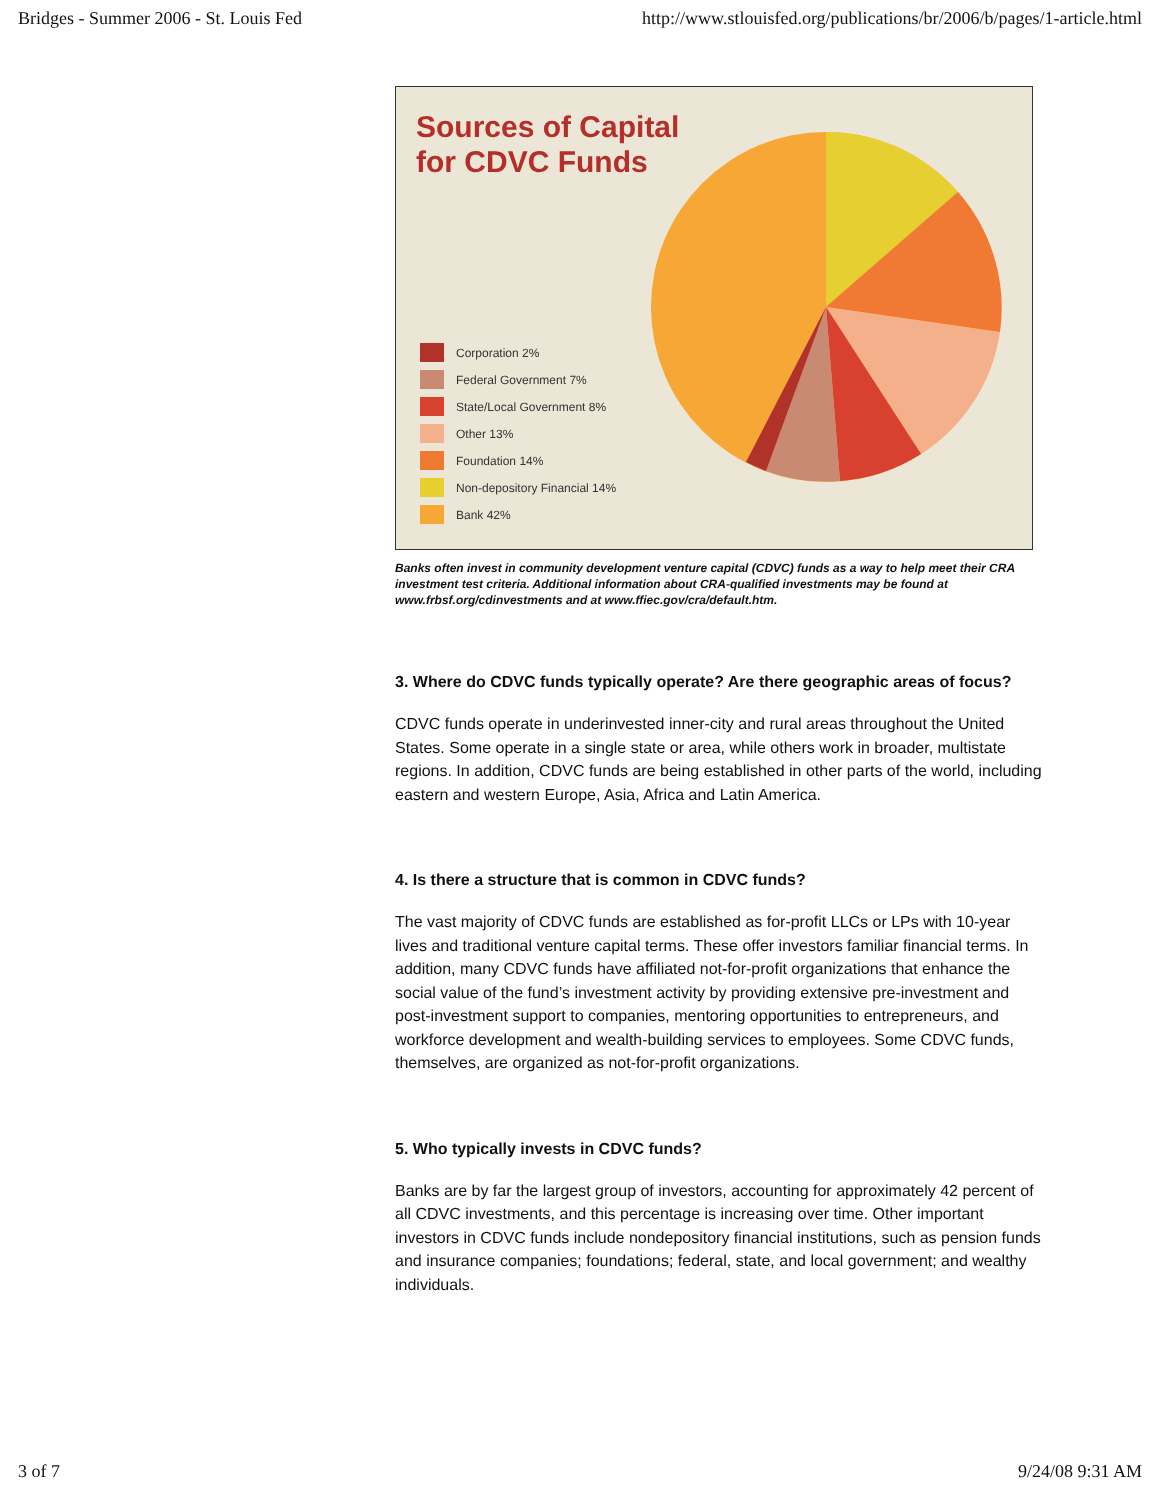Bridges - Summer 2006 - St. Louis Fed http://www.stlouisfed.org/publications/br/2006/b/pages/1-article.html
Sources of Capital
for CDVC Funds
Corporation 2%
Federal Government 7%
State/Local Government 8%
Other 13%
Foundation 14%
Non-depository Financial 14%
Bank 42%
Banks often invest in community development venture capital (CDVC) funds as a way to help meet their CRA investment test criteria. Additional information about CRA-qualified investments may be found at www.frbsf.org/cdinvestments and at www.ffiec.gov/cra/default.htm.
3. Where do CDVC funds typically operate? Are there geographic areas of focus?
CDVC funds operate in underinvested inner-city and rural areas throughout the United States. Some operate in a single state or area, while others work in broader, multistate regions. In addition, CDVC funds are being established in other parts of the world, including eastern and western Europe, Asia, Africa and Latin America.
4. Is there a structure that is common in CDVC funds?
The vast majority of CDVC funds are established as for-profit LLCs or LPs with 10-year lives and traditional venture capital terms. These offer investors familiar financial terms. In addition, many CDVC funds have affiliated not-for-profit organizations that enhance the social value of the fund’s investment activity by providing extensive pre-investment and post-investment support to companies, mentoring opportunities to entrepreneurs, and workforce development and wealth-building services to employees. Some CDVC funds, themselves, are organized as not-for-profit organizations.
5. Who typically invests in CDVC funds?
Banks are by far the largest group of investors, accounting for approximately 42 percent of all CDVC investments, and this percentage is increasing over time. Other important investors in CDVC funds include nondepository financial institutions, such as pension funds and insurance companies; foundations; federal, state, and local government; and wealthy individuals.
3 of 7 9/24/08 9:31 AM